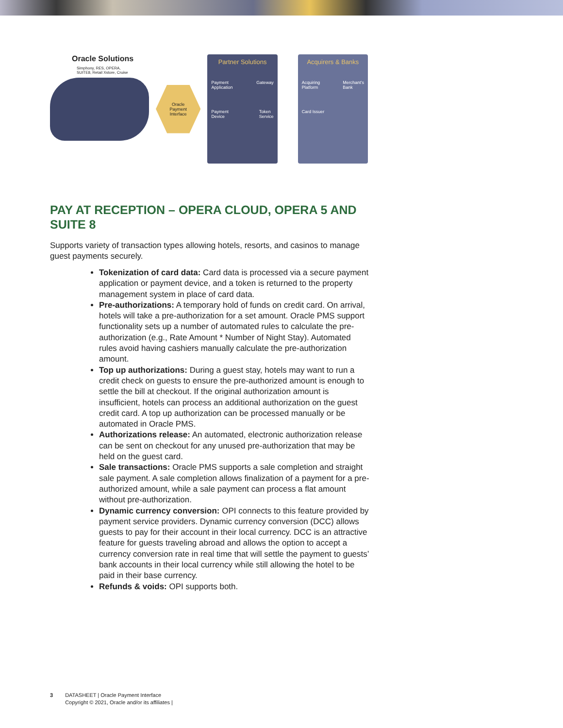Oracle Solutions
Simphony, RES, OPERA,
SUITE8, Retail Xstore, Cruise
Oracle
Payment
Interface
Partner Solutions
Payment
Application Gateway
Payment
Device Token
Service
Acquirers & Banks
Acquiring
Platform Merchant's
Bank
Card Issuer
PAY AT RECEPTION – OPERA CLOUD, OPERA 5 AND SUITE 8
Supports variety of transaction types allowing hotels, resorts, and casinos to manage guest payments securely.
Tokenization of card data: Card data is processed via a secure payment application or payment device, and a token is returned to the property management system in place of card data.
Pre-authorizations: A temporary hold of funds on credit card. On arrival, hotels will take a pre-authorization for a set amount. Oracle PMS support functionality sets up a number of automated rules to calculate the pre-authorization (e.g., Rate Amount * Number of Night Stay). Automated rules avoid having cashiers manually calculate the pre-authorization amount.
Top up authorizations: During a guest stay, hotels may want to run a credit check on guests to ensure the pre-authorized amount is enough to settle the bill at checkout. If the original authorization amount is insufficient, hotels can process an additional authorization on the guest credit card. A top up authorization can be processed manually or be automated in Oracle PMS.
Authorizations release: An automated, electronic authorization release can be sent on checkout for any unused pre-authorization that may be held on the guest card.
Sale transactions: Oracle PMS supports a sale completion and straight sale payment. A sale completion allows finalization of a payment for a pre-authorized amount, while a sale payment can process a flat amount without pre-authorization.
Dynamic currency conversion: OPI connects to this feature provided by payment service providers. Dynamic currency conversion (DCC) allows guests to pay for their account in their local currency. DCC is an attractive feature for guests traveling abroad and allows the option to accept a currency conversion rate in real time that will settle the payment to guests’ bank accounts in their local currency while still allowing the hotel to be paid in their base currency.
Refunds & voids: OPI supports both.
3 DATASHEET | Oracle Payment Interface
Copyright © 2021, Oracle and/or its affiliates |